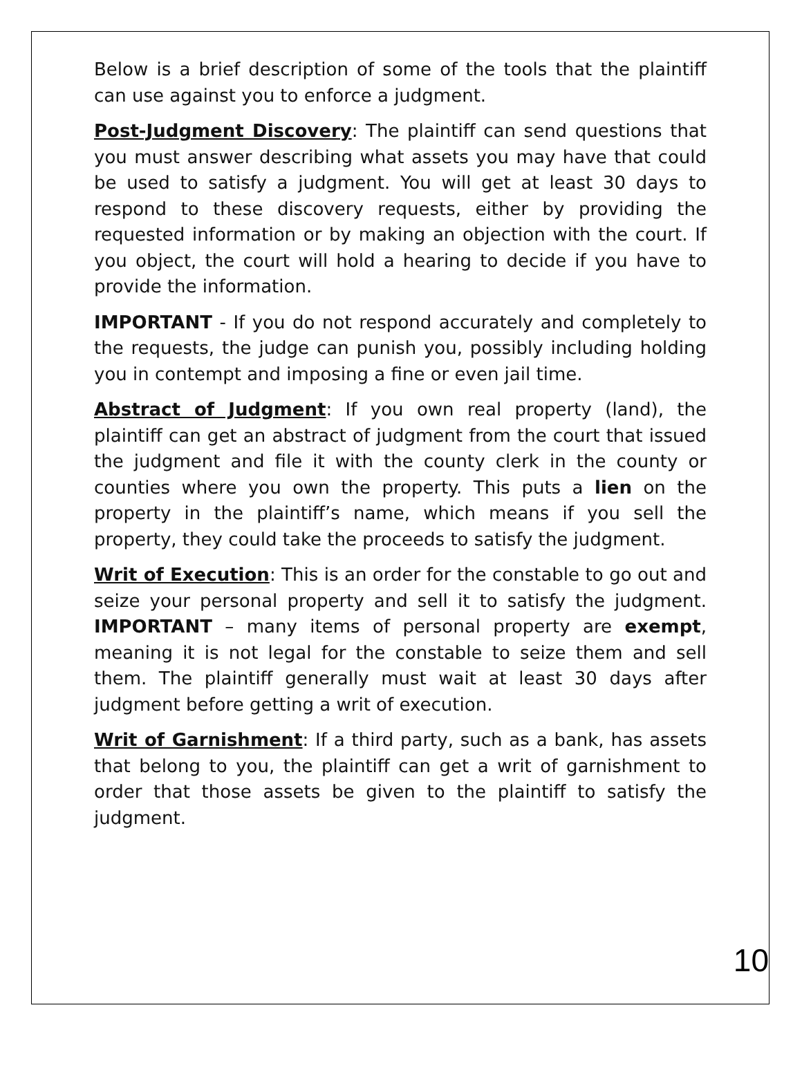Below is a brief description of some of the tools that the plaintiff can use against you to enforce a judgment.
Post-Judgment Discovery: The plaintiff can send questions that you must answer describing what assets you may have that could be used to satisfy a judgment. You will get at least 30 days to respond to these discovery requests, either by providing the requested information or by making an objection with the court. If you object, the court will hold a hearing to decide if you have to provide the information.
IMPORTANT - If you do not respond accurately and completely to the requests, the judge can punish you, possibly including holding you in contempt and imposing a fine or even jail time.
Abstract of Judgment: If you own real property (land), the plaintiff can get an abstract of judgment from the court that issued the judgment and file it with the county clerk in the county or counties where you own the property. This puts a lien on the property in the plaintiff’s name, which means if you sell the property, they could take the proceeds to satisfy the judgment.
Writ of Execution: This is an order for the constable to go out and seize your personal property and sell it to satisfy the judgment. IMPORTANT – many items of personal property are exempt, meaning it is not legal for the constable to seize them and sell them. The plaintiff generally must wait at least 30 days after judgment before getting a writ of execution.
Writ of Garnishment: If a third party, such as a bank, has assets that belong to you, the plaintiff can get a writ of garnishment to order that those assets be given to the plaintiff to satisfy the judgment.
10